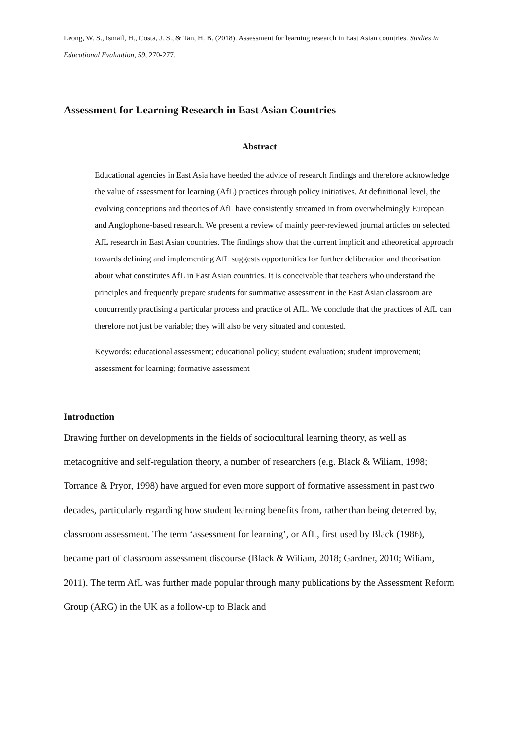Leong, W. S., Ismail, H., Costa, J. S., & Tan, H. B. (2018). Assessment for learning research in East Asian countries. Studies in Educational Evaluation, 59, 270-277.
Assessment for Learning Research in East Asian Countries
Abstract
Educational agencies in East Asia have heeded the advice of research findings and therefore acknowledge the value of assessment for learning (AfL) practices through policy initiatives. At definitional level, the evolving conceptions and theories of AfL have consistently streamed in from overwhelmingly European and Anglophone-based research. We present a review of mainly peer-reviewed journal articles on selected AfL research in East Asian countries. The findings show that the current implicit and atheoretical approach towards defining and implementing AfL suggests opportunities for further deliberation and theorisation about what constitutes AfL in East Asian countries. It is conceivable that teachers who understand the principles and frequently prepare students for summative assessment in the East Asian classroom are concurrently practising a particular process and practice of AfL. We conclude that the practices of AfL can therefore not just be variable; they will also be very situated and contested.
Keywords: educational assessment; educational policy; student evaluation; student improvement; assessment for learning; formative assessment
Introduction
Drawing further on developments in the fields of sociocultural learning theory, as well as metacognitive and self-regulation theory, a number of researchers (e.g. Black & Wiliam, 1998; Torrance & Pryor, 1998) have argued for even more support of formative assessment in past two decades, particularly regarding how student learning benefits from, rather than being deterred by, classroom assessment. The term ‘assessment for learning’, or AfL, first used by Black (1986), became part of classroom assessment discourse (Black & Wiliam, 2018; Gardner, 2010; Wiliam, 2011). The term AfL was further made popular through many publications by the Assessment Reform Group (ARG) in the UK as a follow-up to Black and